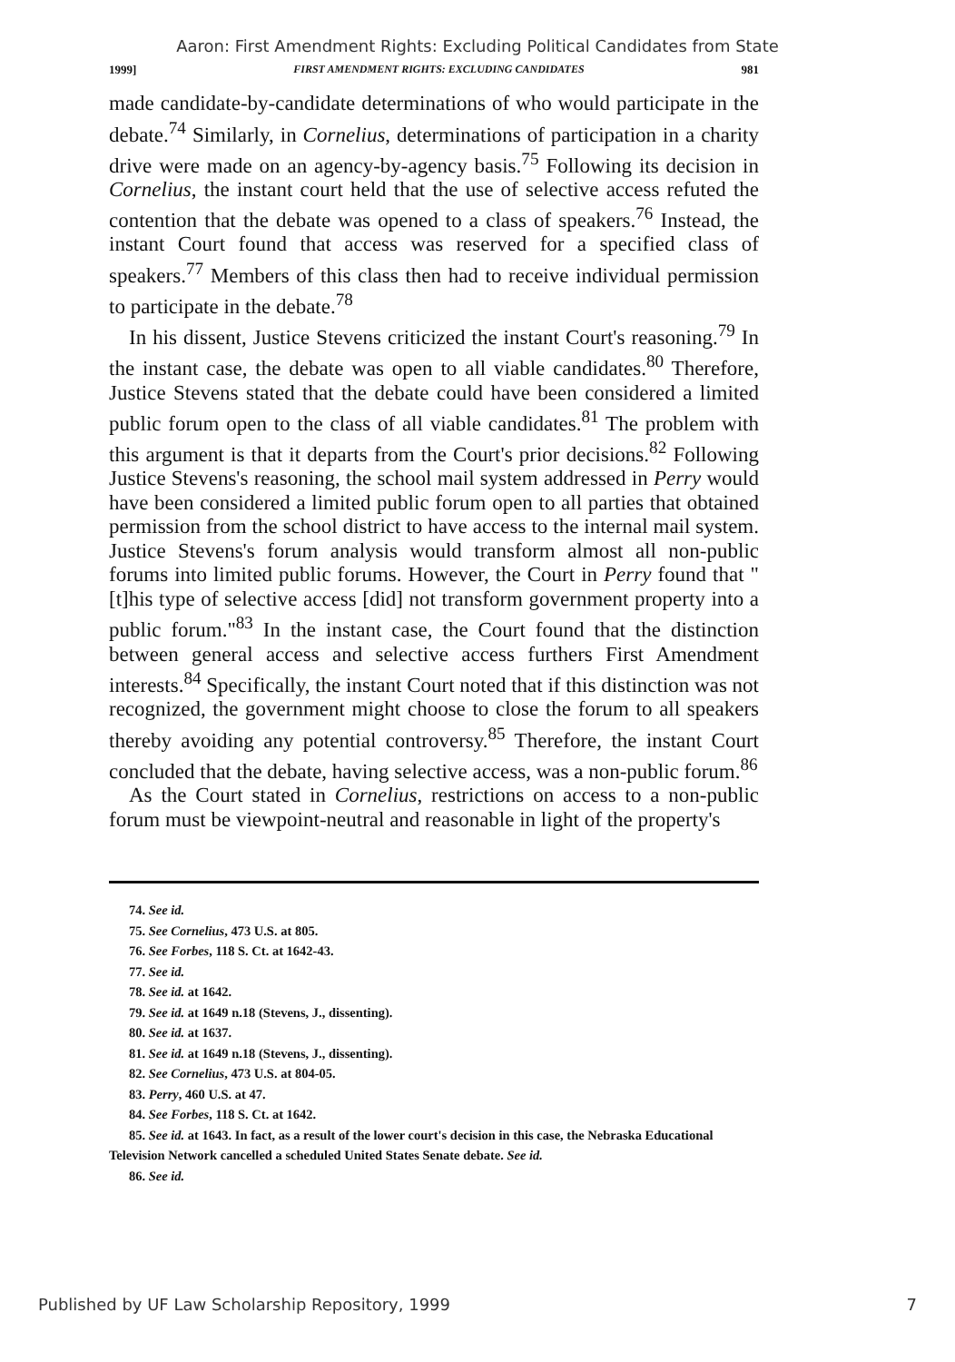Aaron: First Amendment Rights: Excluding Political Candidates from State
1999] FIRST AMENDMENT RIGHTS: EXCLUDING CANDIDATES 981
made candidate-by-candidate determinations of who would participate in the debate.<sup>74</sup> Similarly, in Cornelius, determinations of participation in a charity drive were made on an agency-by-agency basis.<sup>75</sup> Following its decision in Cornelius, the instant court held that the use of selective access refuted the contention that the debate was opened to a class of speakers.<sup>76</sup> Instead, the instant Court found that access was reserved for a specified class of speakers.<sup>77</sup> Members of this class then had to receive individual permission to participate in the debate.<sup>78</sup>
In his dissent, Justice Stevens criticized the instant Court's reasoning.<sup>79</sup> In the instant case, the debate was open to all viable candidates.<sup>80</sup> Therefore, Justice Stevens stated that the debate could have been considered a limited public forum open to the class of all viable candidates.<sup>81</sup> The problem with this argument is that it departs from the Court's prior decisions.<sup>82</sup> Following Justice Stevens's reasoning, the school mail system addressed in Perry would have been considered a limited public forum open to all parties that obtained permission from the school district to have access to the internal mail system. Justice Stevens's forum analysis would transform almost all non-public forums into limited public forums. However, the Court in Perry found that "[t]his type of selective access [did] not transform government property into a public forum."<sup>83</sup> In the instant case, the Court found that the distinction between general access and selective access furthers First Amendment interests.<sup>84</sup> Specifically, the instant Court noted that if this distinction was not recognized, the government might choose to close the forum to all speakers thereby avoiding any potential controversy.<sup>85</sup> Therefore, the instant Court concluded that the debate, having selective access, was a non-public forum.<sup>86</sup>
As the Court stated in Cornelius, restrictions on access to a non-public forum must be viewpoint-neutral and reasonable in light of the property's
74. See id.
75. See Cornelius, 473 U.S. at 805.
76. See Forbes, 118 S. Ct. at 1642-43.
77. See id.
78. See id. at 1642.
79. See id. at 1649 n.18 (Stevens, J., dissenting).
80. See id. at 1637.
81. See id. at 1649 n.18 (Stevens, J., dissenting).
82. See Cornelius, 473 U.S. at 804-05.
83. Perry, 460 U.S. at 47.
84. See Forbes, 118 S. Ct. at 1642.
85. See id. at 1643. In fact, as a result of the lower court's decision in this case, the Nebraska Educational Television Network cancelled a scheduled United States Senate debate. See id.
86. See id.
Published by UF Law Scholarship Repository, 1999 7